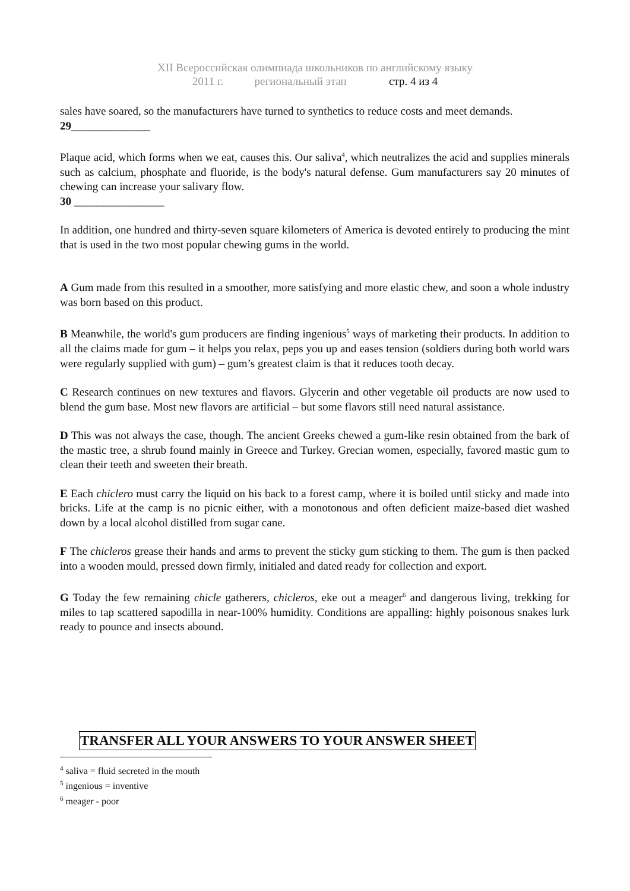XII Всероссийская олимпиада школьников по английскому языку
2011 г. региональный этап стр. 4 из 4
sales have soared, so the manufacturers have turned to synthetics to reduce costs and meet demands.
29______________
Plaque acid, which forms when we eat, causes this. Our saliva<sup>4</sup>, which neutralizes the acid and supplies minerals such as calcium, phosphate and fluoride, is the body's natural defense. Gum manufacturers say 20 minutes of chewing can increase your salivary flow.
30 ________________
In addition, one hundred and thirty-seven square kilometers of America is devoted entirely to producing the mint that is used in the two most popular chewing gums in the world.
A Gum made from this resulted in a smoother, more satisfying and more elastic chew, and soon a whole industry was born based on this product.
B Meanwhile, the world's gum producers are finding ingenious<sup>5</sup> ways of marketing their products. In addition to all the claims made for gum – it helps you relax, peps you up and eases tension (soldiers during both world wars were regularly supplied with gum) – gum’s greatest claim is that it reduces tooth decay.
C Research continues on new textures and flavors. Glycerin and other vegetable oil products are now used to blend the gum base. Most new flavors are artificial – but some flavors still need natural assistance.
D This was not always the case, though. The ancient Greeks chewed a gum-like resin obtained from the bark of the mastic tree, a shrub found mainly in Greece and Turkey. Grecian women, especially, favored mastic gum to clean their teeth and sweeten their breath.
E Each chiclero must carry the liquid on his back to a forest camp, where it is boiled until sticky and made into bricks. Life at the camp is no picnic either, with a monotonous and often deficient maize-based diet washed down by a local alcohol distilled from sugar cane.
F The chicleros grease their hands and arms to prevent the sticky gum sticking to them. The gum is then packed into a wooden mould, pressed down firmly, initialed and dated ready for collection and export.
G Today the few remaining chicle gatherers, chicleros, eke out a meager<sup>6</sup> and dangerous living, trekking for miles to tap scattered sapodilla in near-100% humidity. Conditions are appalling: highly poisonous snakes lurk ready to pounce and insects abound.
TRANSFER ALL YOUR ANSWERS TO YOUR ANSWER SHEET
<sup>4</sup> saliva = fluid secreted in the mouth
<sup>5</sup> ingenious = inventive
<sup>6</sup> meager - poor